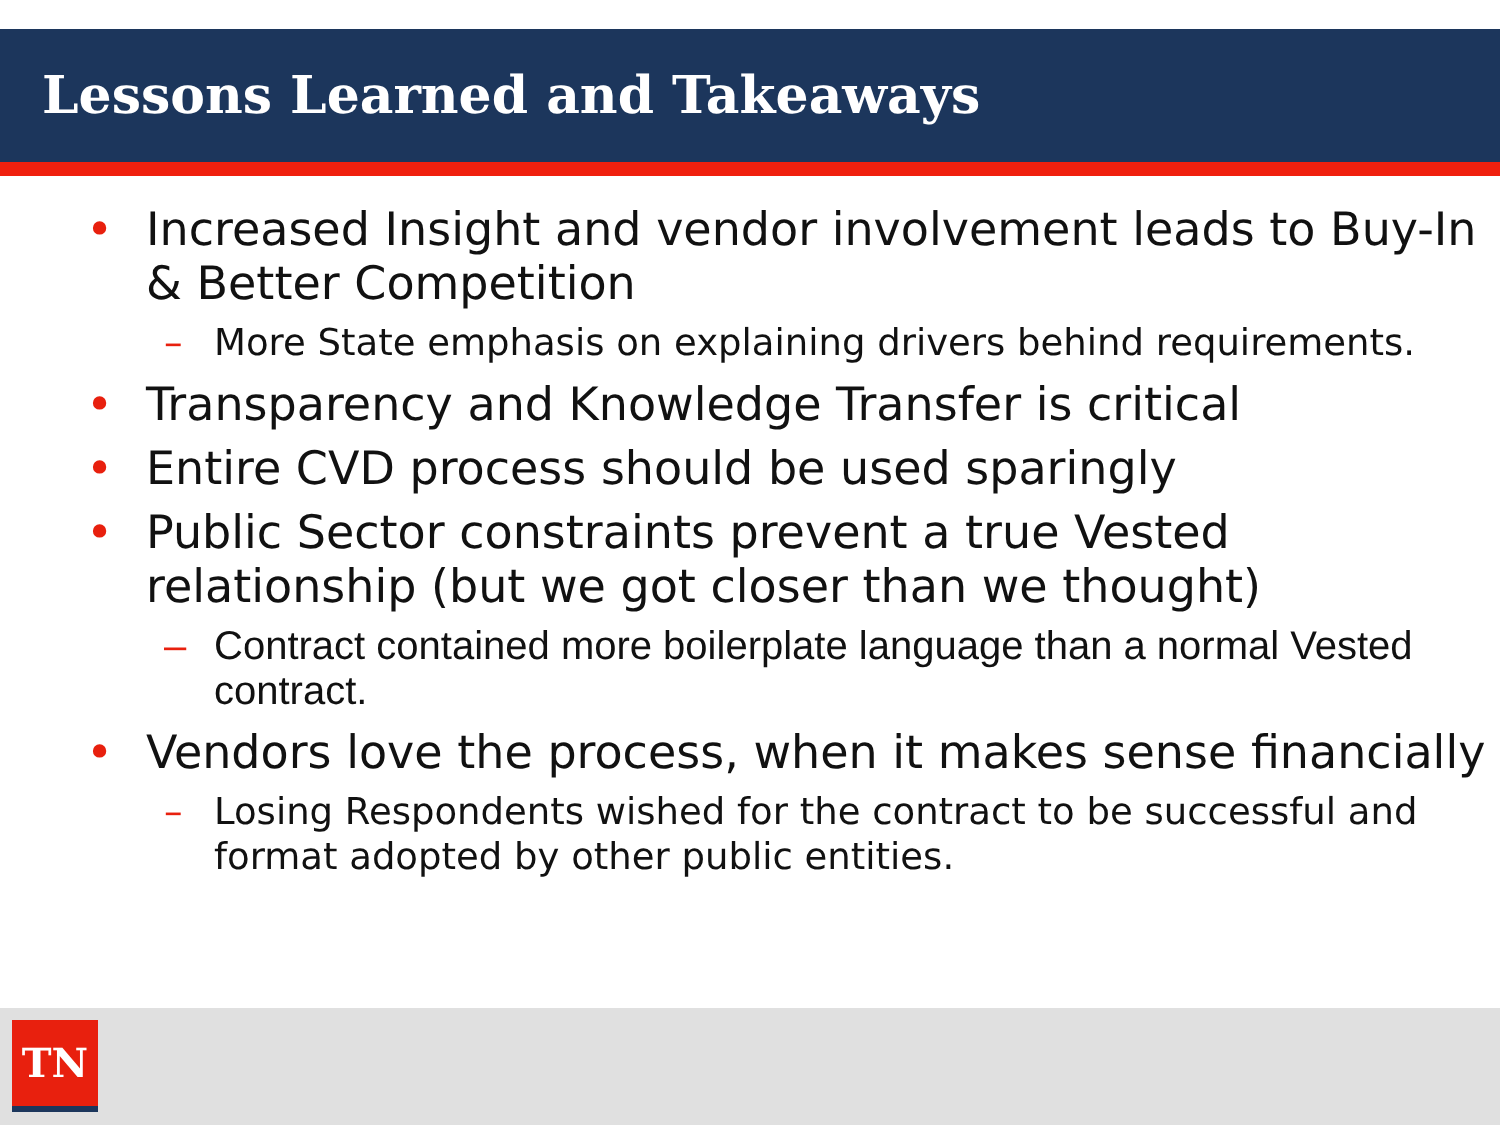Lessons Learned and Takeaways
• Increased Insight and vendor involvement leads to Buy-In & Better Competition
– More State emphasis on explaining drivers behind requirements.
• Transparency and Knowledge Transfer is critical
• Entire CVD process should be used sparingly
• Public Sector constraints prevent a true Vested relationship (but we got closer than we thought)
– Contract contained more boilerplate language than a normal Vested contract.
• Vendors love the process, when it makes sense financially
– Losing Respondents wished for the contract to be successful and format adopted by other public entities.
TN